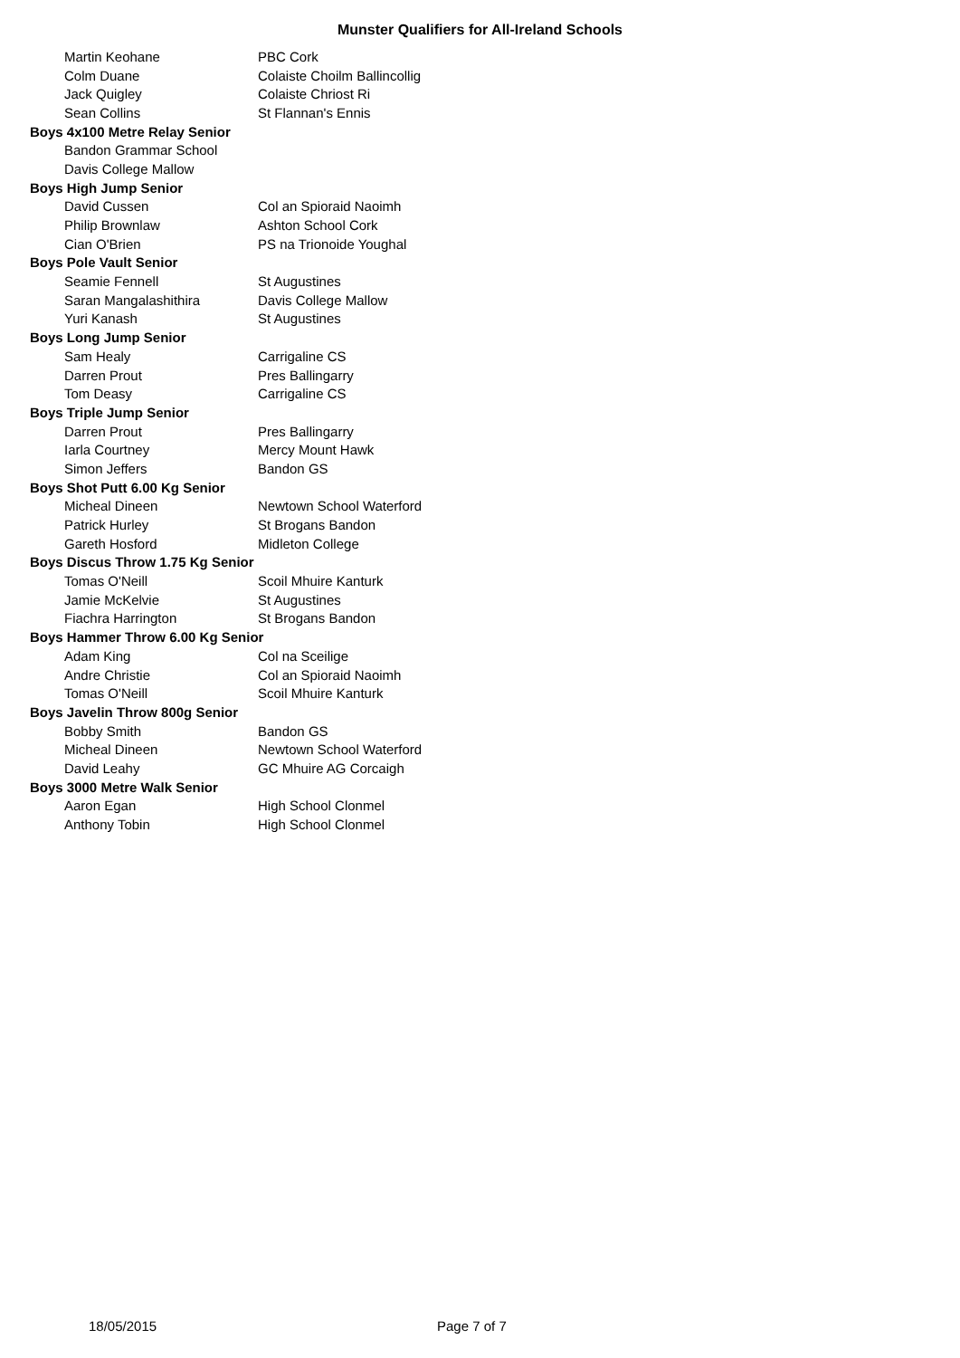Munster Qualifiers for All-Ireland Schools
| Martin Keohane | PBC Cork |
| Colm Duane | Colaiste Choilm Ballincollig |
| Jack Quigley | Colaiste Chriost Ri |
| Sean Collins | St Flannan's Ennis |
| Boys 4x100 Metre Relay Senior | |
| Bandon Grammar School | |
| Davis College Mallow | |
| Boys High Jump Senior | |
| David Cussen | Col an Spioraid Naoimh |
| Philip Brownlaw | Ashton School Cork |
| Cian O'Brien | PS na Trionoide Youghal |
| Boys Pole Vault Senior | |
| Seamie Fennell | St Augustines |
| Saran Mangalashithira | Davis College Mallow |
| Yuri Kanash | St Augustines |
| Boys Long Jump Senior | |
| Sam Healy | Carrigaline CS |
| Darren Prout | Pres Ballingarry |
| Tom Deasy | Carrigaline CS |
| Boys Triple Jump Senior | |
| Darren Prout | Pres Ballingarry |
| Iarla Courtney | Mercy Mount Hawk |
| Simon Jeffers | Bandon GS |
| Boys Shot Putt 6.00 Kg Senior | |
| Micheal Dineen | Newtown School Waterford |
| Patrick Hurley | St Brogans Bandon |
| Gareth Hosford | Midleton College |
| Boys Discus Throw 1.75 Kg Senior | |
| Tomas O'Neill | Scoil Mhuire Kanturk |
| Jamie McKelvie | St Augustines |
| Fiachra Harrington | St Brogans Bandon |
| Boys Hammer Throw 6.00 Kg Senior | |
| Adam King | Col na Sceilige |
| Andre Christie | Col an Spioraid Naoimh |
| Tomas O'Neill | Scoil Mhuire Kanturk |
| Boys Javelin Throw 800g Senior | |
| Bobby Smith | Bandon GS |
| Micheal Dineen | Newtown School Waterford |
| David Leahy | GC Mhuire AG Corcaigh |
| Boys 3000 Metre Walk Senior | |
| Aaron Egan | High School Clonmel |
| Anthony Tobin | High School Clonmel |
18/05/2015 Page 7 of 7